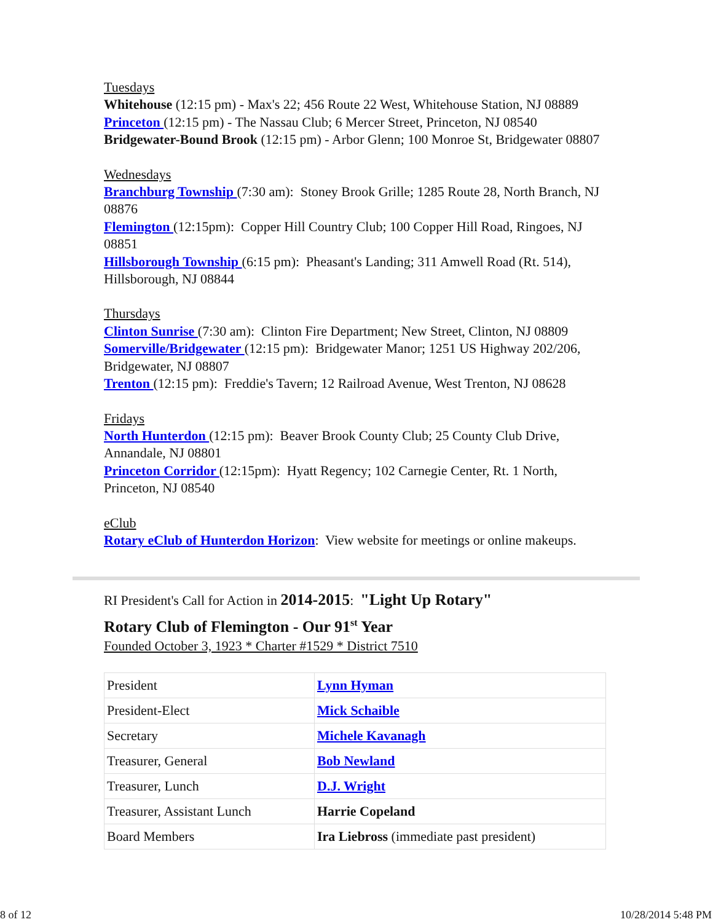Tuesdays
Whitehouse (12:15 pm) - Max's 22; 456 Route 22 West, Whitehouse Station, NJ 08889
Princeton (12:15 pm) - The Nassau Club; 6 Mercer Street, Princeton, NJ 08540
Bridgewater-Bound Brook (12:15 pm) - Arbor Glenn; 100 Monroe St, Bridgewater 08807
Wednesdays
Branchburg Township (7:30 am): Stoney Brook Grille; 1285 Route 28, North Branch, NJ 08876
Flemington (12:15pm): Copper Hill Country Club; 100 Copper Hill Road, Ringoes, NJ 08851
Hillsborough Township (6:15 pm): Pheasant's Landing; 311 Amwell Road (Rt. 514), Hillsborough, NJ 08844
Thursdays
Clinton Sunrise (7:30 am): Clinton Fire Department; New Street, Clinton, NJ 08809
Somerville/Bridgewater (12:15 pm): Bridgewater Manor; 1251 US Highway 202/206, Bridgewater, NJ 08807
Trenton (12:15 pm): Freddie's Tavern; 12 Railroad Avenue, West Trenton, NJ 08628
Fridays
North Hunterdon (12:15 pm): Beaver Brook County Club; 25 County Club Drive, Annandale, NJ 08801
Princeton Corridor (12:15pm): Hyatt Regency; 102 Carnegie Center, Rt. 1 North, Princeton, NJ 08540
eClub
Rotary eClub of Hunterdon Horizon: View website for meetings or online makeups.
RI President's Call for Action in 2014-2015: "Light Up Rotary"
Rotary Club of Flemington - Our 91<sup>st</sup> Year
Founded October 3, 1923 * Charter #1529 * District 7510
| President | Lynn Hyman |
| President-Elect | Mick Schaible |
| Secretary | Michele Kavanagh |
| Treasurer, General | Bob Newland |
| Treasurer, Lunch | D.J. Wright |
| Treasurer, Assistant Lunch | Harrie Copeland |
| Board Members | Ira Liebross (immediate past president) |
8 of 12 10/28/2014 5:48 PM